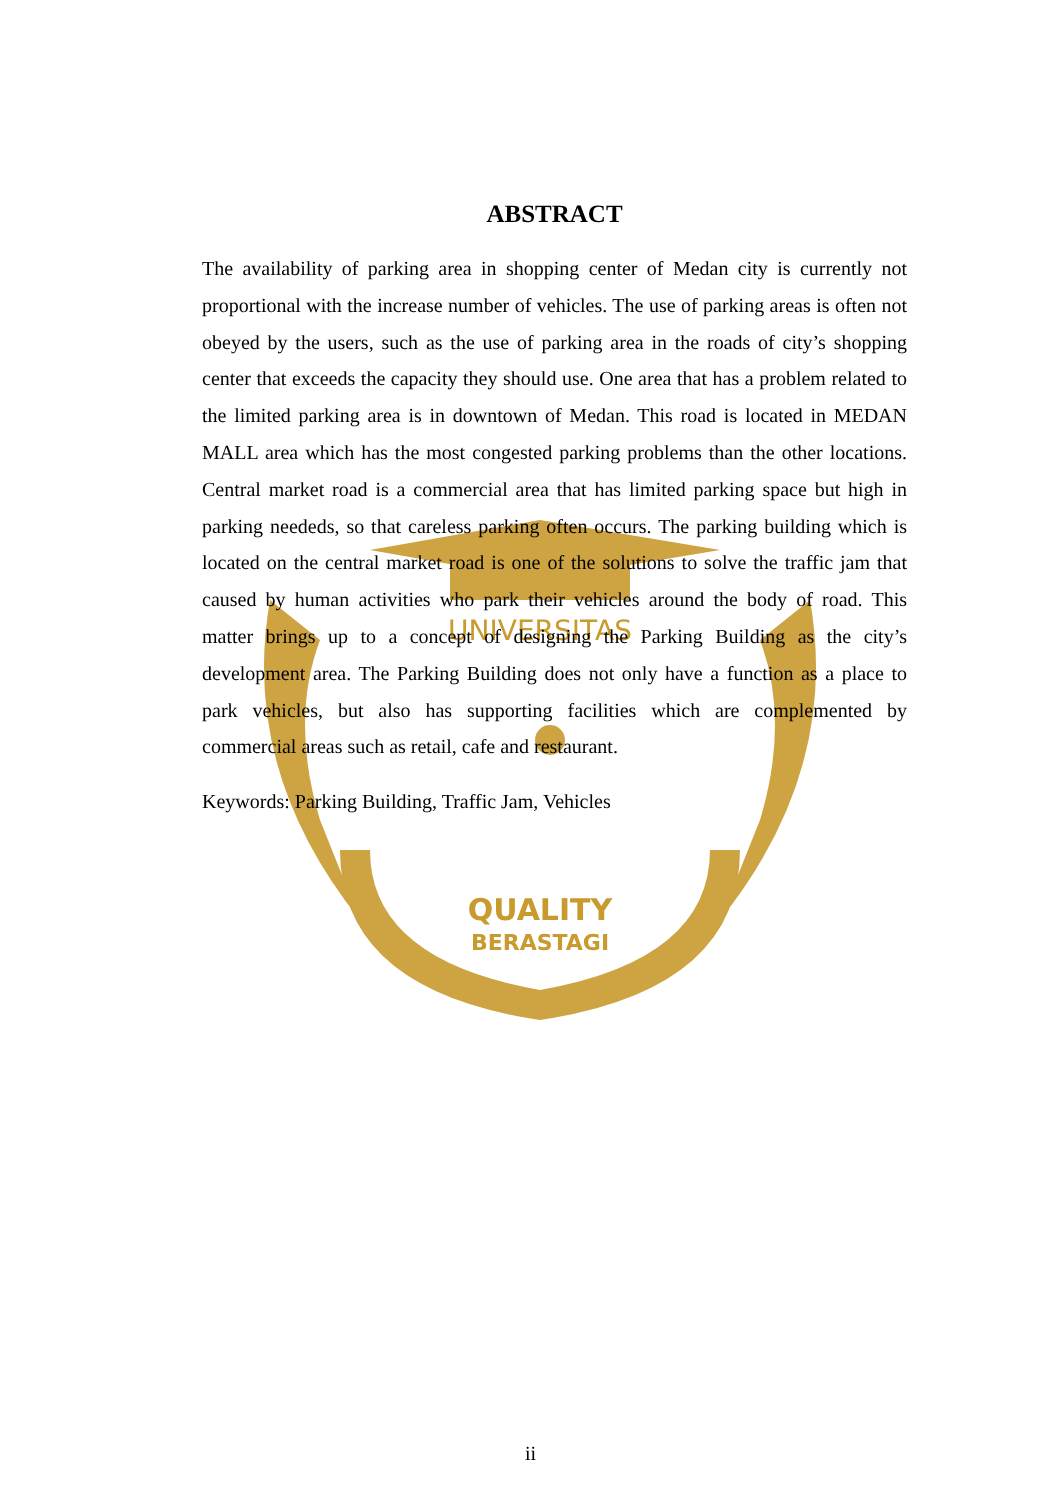UNIVERSITAS
QUALITY
BERASTAGI
ABSTRACT
The availability of parking area in shopping center of Medan city is currently not proportional with the increase number of vehicles. The use of parking areas is often not obeyed by the users, such as the use of parking area in the roads of city’s shopping center that exceeds the capacity they should use. One area that has a problem related to the limited parking area is in downtown of Medan. This road is located in MEDAN MALL area which has the most congested parking problems than the other locations. Central market road is a commercial area that has limited parking space but high in parking neededs, so that careless parking often occurs. The parking building which is located on the central market road is one of the solutions to solve the traffic jam that caused by human activities who park their vehicles around the body of road. This matter brings up to a concept of designing the Parking Building as the city’s development area. The Parking Building does not only have a function as a place to park vehicles, but also has supporting facilities which are complemented by commercial areas such as retail, cafe and restaurant.
Keywords: Parking Building, Traffic Jam, Vehicles
ii